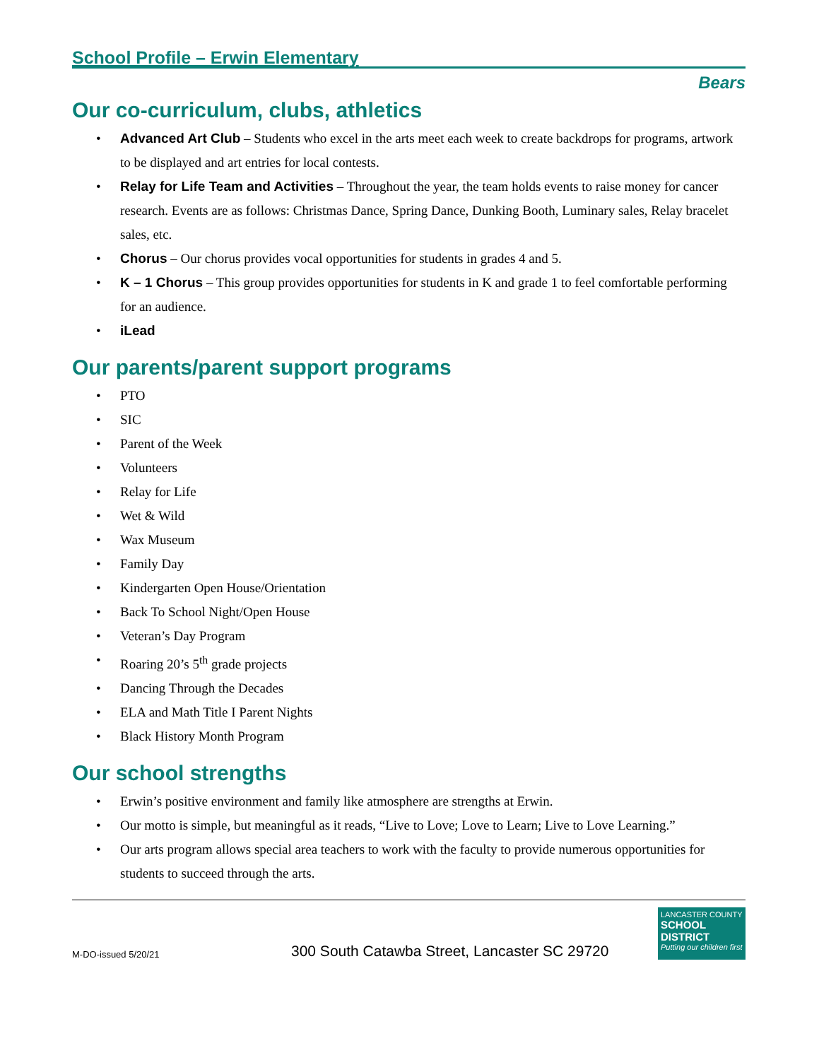School Profile – Erwin Elementary
Bears
Our co-curriculum, clubs, athletics
• Advanced Art Club – Students who excel in the arts meet each week to create backdrops for programs, artwork to be displayed and art entries for local contests.
• Relay for Life Team and Activities – Throughout the year, the team holds events to raise money for cancer research. Events are as follows: Christmas Dance, Spring Dance, Dunking Booth, Luminary sales, Relay bracelet sales, etc.
• Chorus – Our chorus provides vocal opportunities for students in grades 4 and 5.
• K – 1 Chorus – This group provides opportunities for students in K and grade 1 to feel comfortable performing for an audience.
• iLead
Our parents/parent support programs
• PTO
• SIC
• Parent of the Week
• Volunteers
• Relay for Life
• Wet & Wild
• Wax Museum
• Family Day
• Kindergarten Open House/Orientation
• Back To School Night/Open House
• Veteran’s Day Program
• Roaring 20’s 5<sup>th</sup> grade projects
• Dancing Through the Decades
• ELA and Math Title I Parent Nights
• Black History Month Program
Our school strengths
• Erwin’s positive environment and family like atmosphere are strengths at Erwin.
• Our motto is simple, but meaningful as it reads, “Live to Love; Love to Learn; Live to Love Learning.”
• Our arts program allows special area teachers to work with the faculty to provide numerous opportunities for students to succeed through the arts.
M-DO-issued 5/20/21
300 South Catawba Street, Lancaster SC 29720
LANCASTER COUNTY
SCHOOL DISTRICT
Putting our children first